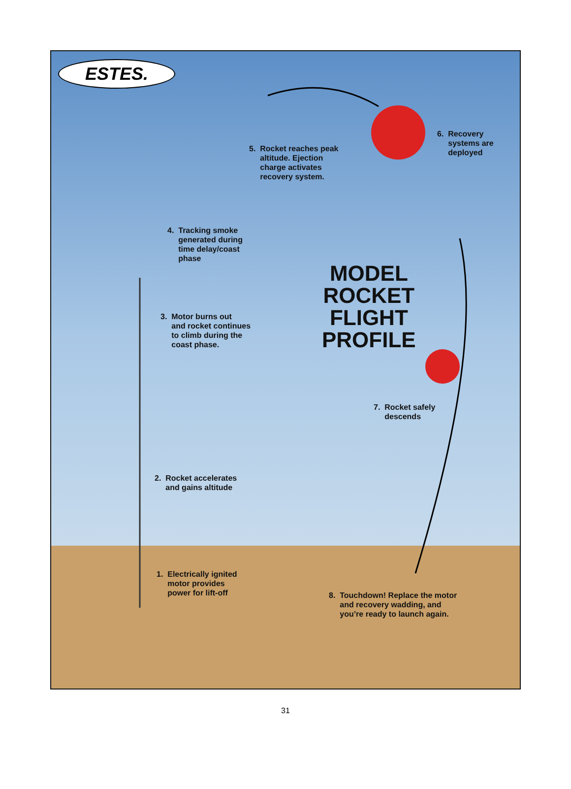ESTES.
5. Rocket reaches peak
altitude. Ejection
charge activates
recovery system.
6. Recovery
systems are
deployed
4. Tracking smoke
generated during
time delay/coast
phase
MODEL
ROCKET
FLIGHT
PROFILE
3. Motor burns out
and rocket continues
to climb during the
coast phase.
7. Rocket safely
descends
2. Rocket accelerates
and gains altitude
1. Electrically ignited
motor provides
power for lift-off
8. Touchdown! Replace the motor
and recovery wadding, and
you’re ready to launch again.
31